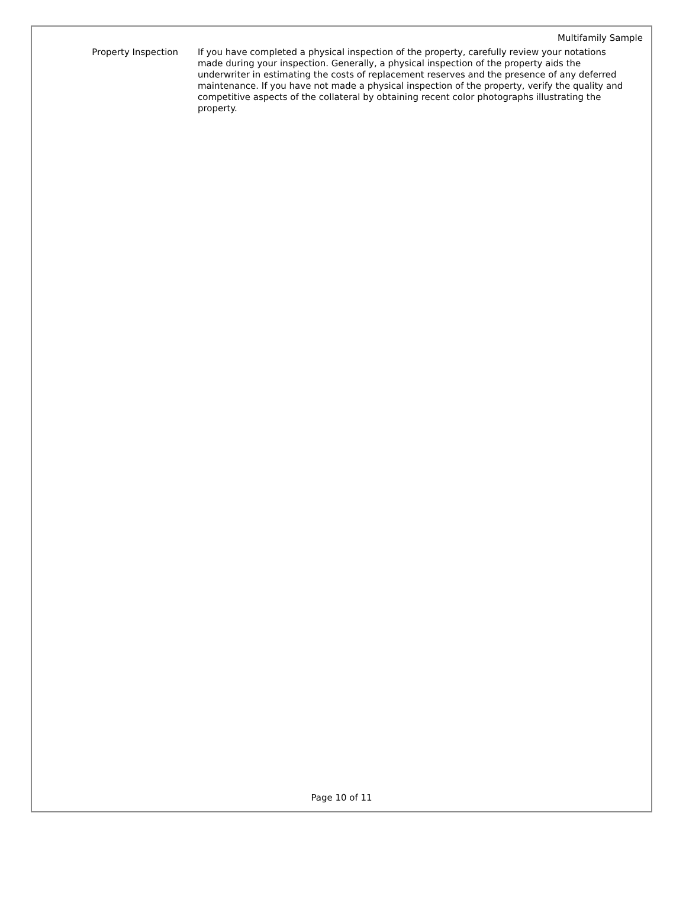Multifamily Sample
Property Inspection If you have completed a physical inspection of the property, carefully review your notations made during your inspection. Generally, a physical inspection of the property aids the underwriter in estimating the costs of replacement reserves and the presence of any deferred maintenance. If you have not made a physical inspection of the property, verify the quality and competitive aspects of the collateral by obtaining recent color photographs illustrating the property.
Page 10 of 11